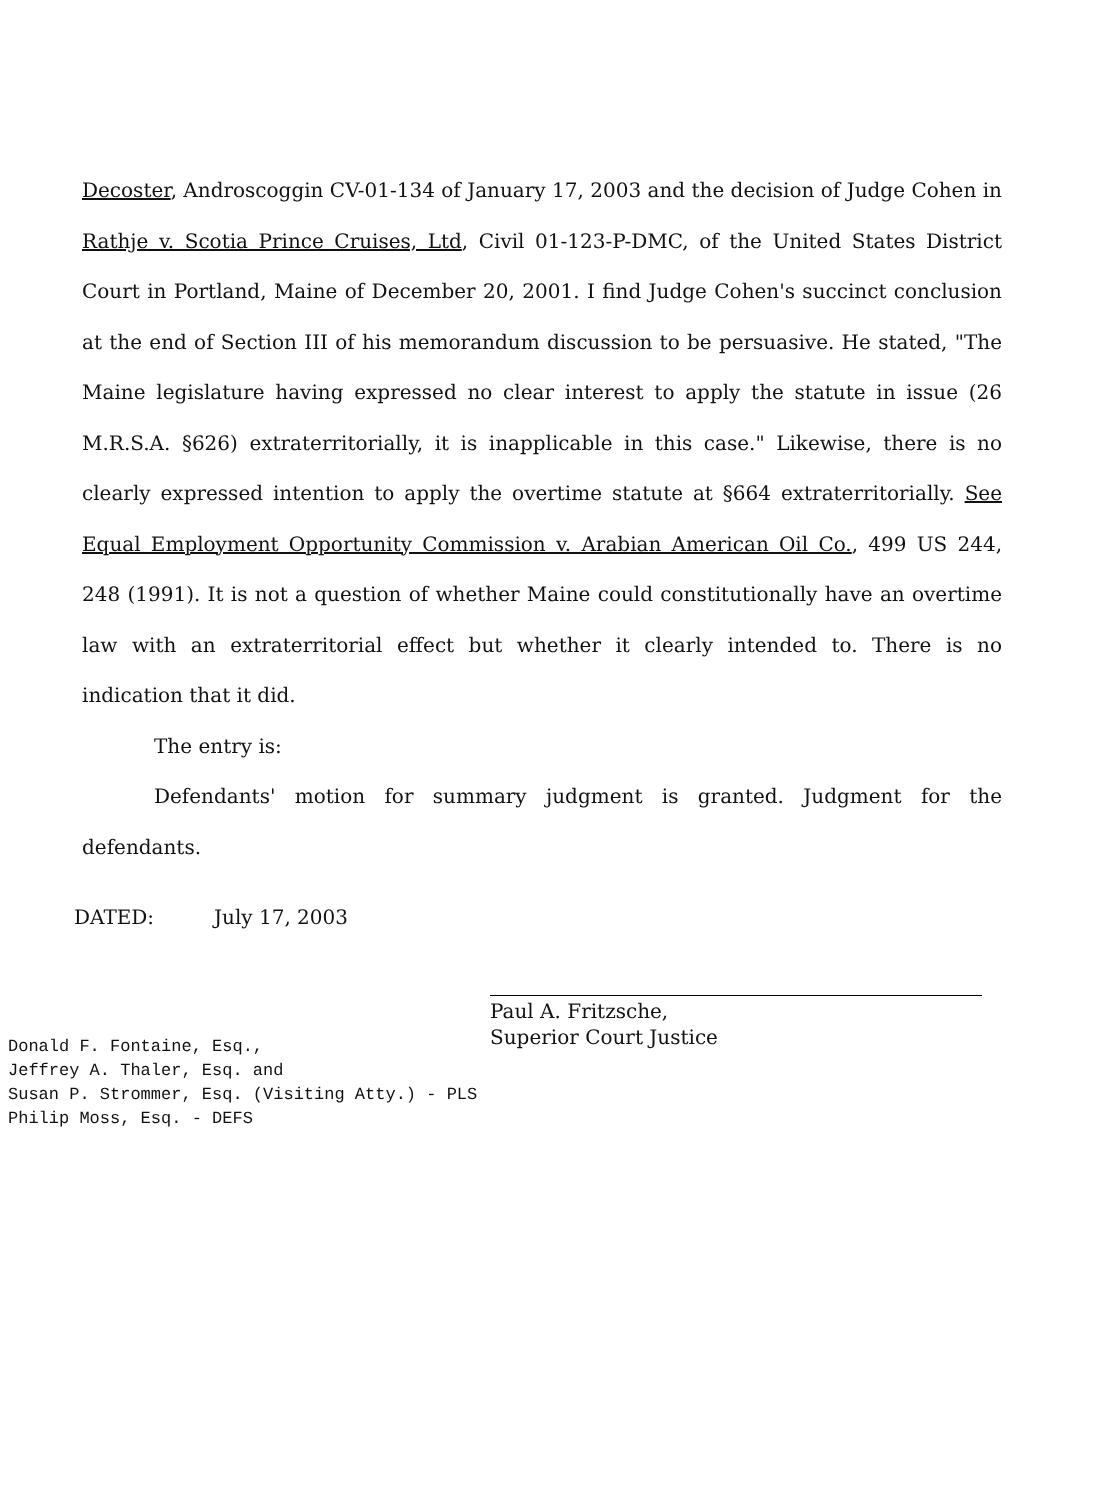Decoster, Androscoggin CV-01-134 of January 17, 2003 and the decision of Judge Cohen in Rathje v. Scotia Prince Cruises, Ltd, Civil 01-123-P-DMC, of the United States District Court in Portland, Maine of December 20, 2001. I find Judge Cohen's succinct conclusion at the end of Section III of his memorandum discussion to be persuasive. He stated, "The Maine legislature having expressed no clear interest to apply the statute in issue (26 M.R.S.A. §626) extraterritorially, it is inapplicable in this case." Likewise, there is no clearly expressed intention to apply the overtime statute at §664 extraterritorially. See Equal Employment Opportunity Commission v. Arabian American Oil Co., 499 US 244, 248 (1991). It is not a question of whether Maine could constitutionally have an overtime law with an extraterritorial effect but whether it clearly intended to. There is no indication that it did.
The entry is:
Defendants' motion for summary judgment is granted. Judgment for the defendants.
DATED: July 17, 2003
Paul A. Fritzsche,
Superior Court Justice
Donald F. Fontaine, Esq.,
Jeffrey A. Thaler, Esq. and
Susan P. Strommer, Esq. (Visiting Atty.) - PLS
Philip Moss, Esq. - DEFS